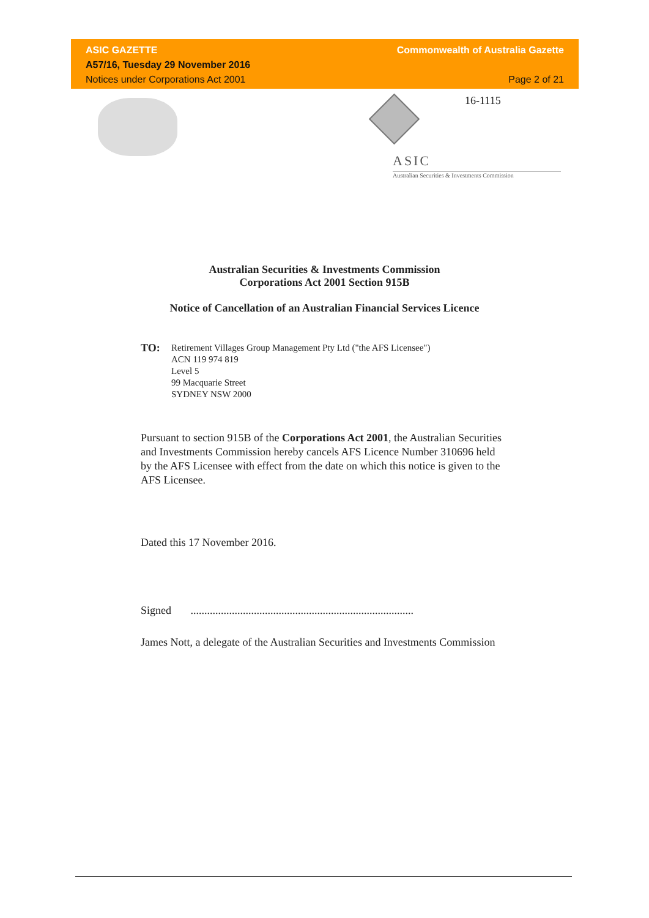ASIC GAZETTE Commonwealth of Australia Gazette
A57/16, Tuesday 29 November 2016
Notices under Corporations Act 2001 Page 2 of 21
16-1115
ASIC
Australian Securities & Investments Commission
Australian Securities & Investments Commission
Corporations Act 2001 Section 915B
Notice of Cancellation of an Australian Financial Services Licence
TO:
Retirement Villages Group Management Pty Ltd ("the AFS Licensee")
ACN 119 974 819
Level 5
99 Macquarie Street
SYDNEY NSW 2000
Pursuant to section 915B of the Corporations Act 2001, the Australian Securities and Investments Commission hereby cancels AFS Licence Number 310696 held by the AFS Licensee with effect from the date on which this notice is given to the AFS Licensee.
Dated this 17 November 2016.
Signed .................................................................................
James Nott, a delegate of the Australian Securities and Investments Commission